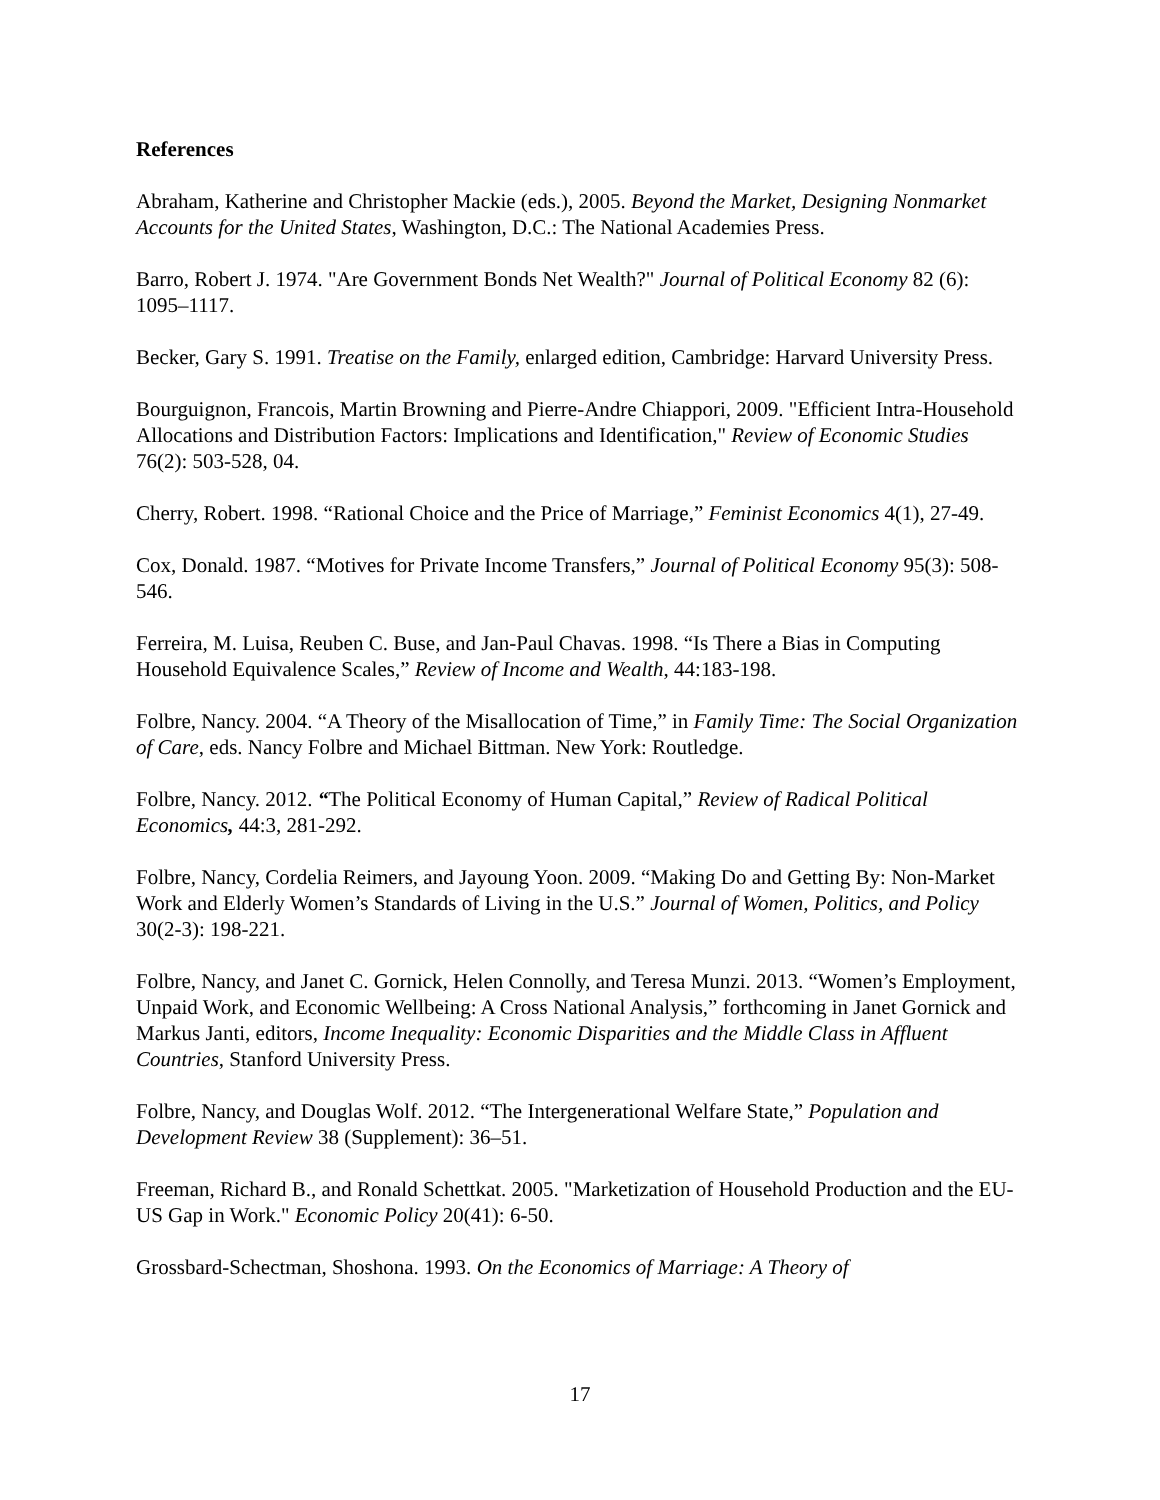References
Abraham, Katherine and Christopher Mackie (eds.), 2005. Beyond the Market, Designing Nonmarket Accounts for the United States, Washington, D.C.: The National Academies Press.
Barro, Robert J. 1974. "Are Government Bonds Net Wealth?" Journal of Political Economy 82 (6): 1095–1117.
Becker, Gary S. 1991. Treatise on the Family, enlarged edition, Cambridge: Harvard University Press.
Bourguignon, Francois, Martin Browning and Pierre-Andre Chiappori, 2009. "Efficient Intra-Household Allocations and Distribution Factors: Implications and Identification," Review of Economic Studies 76(2): 503-528, 04.
Cherry, Robert. 1998. “Rational Choice and the Price of Marriage,” Feminist Economics 4(1), 27-49.
Cox, Donald. 1987. “Motives for Private Income Transfers,” Journal of Political Economy 95(3): 508-546.
Ferreira, M. Luisa, Reuben C. Buse, and Jan-Paul Chavas. 1998. “Is There a Bias in Computing Household Equivalence Scales,” Review of Income and Wealth, 44:183-198.
Folbre, Nancy. 2004. “A Theory of the Misallocation of Time,” in Family Time: The Social Organization of Care, eds. Nancy Folbre and Michael Bittman. New York: Routledge.
Folbre, Nancy. 2012. “The Political Economy of Human Capital,” Review of Radical Political Economics, 44:3, 281-292.
Folbre, Nancy, Cordelia Reimers, and Jayoung Yoon. 2009. “Making Do and Getting By: Non-Market Work and Elderly Women’s Standards of Living in the U.S.” Journal of Women, Politics, and Policy 30(2-3): 198-221.
Folbre, Nancy, and Janet C. Gornick, Helen Connolly, and Teresa Munzi. 2013. “Women’s Employment, Unpaid Work, and Economic Wellbeing: A Cross National Analysis,” forthcoming in Janet Gornick and Markus Janti, editors, Income Inequality: Economic Disparities and the Middle Class in Affluent Countries, Stanford University Press.
Folbre, Nancy, and Douglas Wolf. 2012. “The Intergenerational Welfare State,” Population and Development Review 38 (Supplement): 36–51.
Freeman, Richard B., and Ronald Schettkat. 2005. "Marketization of Household Production and the EU-US Gap in Work." Economic Policy 20(41): 6-50.
Grossbard-Schectman, Shoshona. 1993. On the Economics of Marriage: A Theory of
17